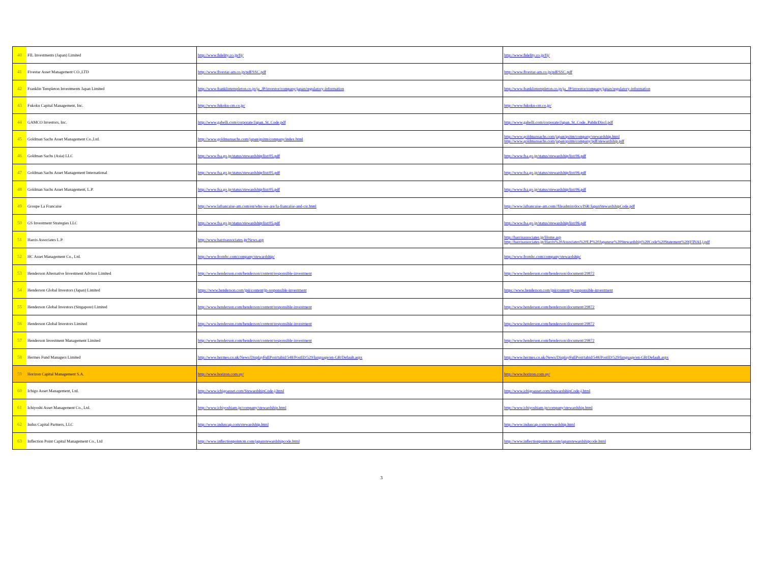| 40 | FIL Investments (Japan) Limited | http://www.fidelity.co.jp/fij/ | http://www.fidelity.co.jp/fij/ |
| 41 | Fivestar Asset Management CO.,LTD | http://www.fivestar-am.co.jp/pdf/SSC.pdf | http://www.fivestar-am.co.jp/pdf/SSC.pdf |
| 42 | Franklin Templeton Investments Japan Limited | http://www.franklintempleton.co.jp/ja_JP/investor/company/japan/regulatory-information | http://www.franklintempleton.co.jp/ja_JP/investor/company/japan/regulatory-information |
| 43 | Fukoku Capital Management, Inc. | http://www.fukoku-cm.co.jp/ | http://www.fukoku-cm.co.jp/ |
| 44 | GAMCO Investors, Inc. | http://www.gabelli.com/corporate/Japan_St_Code.pdf | http://www.gabelli.com/corporate/Japan_St_Code_PublicDiscl.pdf |
| 45 | Goldman Sachs Asset Management Co.,Ltd. | http://www.goldmansachs.com/japan/gsitm/company/index.html | http://www.goldmansachs.com/japan/gsitm/company/stewardship.html http://www.goldmansachs.com/japan/gsitm/company/pdf/stewardship.pdf |
| 46 | Goldman Sachs (Asia) LLC | http://www.fsa.go.jp/status/stewardship/list/05.pdf | http://www.fsa.go.jp/status/stewardship/list/06.pdf |
| 47 | Goldman Sachs Asset Management International | http://www.fsa.go.jp/status/stewardship/list/05.pdf | http://www.fsa.go.jp/status/stewardship/list/06.pdf |
| 48 | Goldman Sachs Asset Management, L.P. | http://www.fsa.go.jp/status/stewardship/list/05.pdf | http://www.fsa.go.jp/status/stewardship/list/06.pdf |
| 49 | Groupe La Francaise | http://www.lafrancaise-am.com/en/who-we-are/la-francaise-and-csr.html | http://www.lafrancaise-am.com//fileadmin/docs/ISR/JapanStewardshipCode.pdf |
| 50 | GS Investment Strategies LLC | http://www.fsa.go.jp/status/stewardship/list/05.pdf | http://www.fsa.go.jp/status/stewardship/list/06.pdf |
| 51 | Harris Associates L.P. | http://www.harrisassociates.jp/News.asp | http://harrisassociates.jp/Home.asp http://harrisassociates.jp/Harris%20Associates%20LP%20Japanese%20Stewardship%20Code%20Statement%20(FINAL).pdf |
| 52 | HC Asset Management Co., Ltd. | http://www.fromhc.com/company/stewardship/ | http://www.fromhc.com/company/stewardship/ |
| 53 | Henderson Alternative Investment Advisor Limited | http://www.henderson.com/henderson/content/responsible-investment | http://www.henderson.com/henderson/document/29872 |
| 54 | Henderson Global Investors (Japan) Limited | https://www.henderson.com/jpii/content/jp-responsible-investment | https://www.henderson.com/jpii/content/jp-responsible-investment |
| 55 | Henderson Global Investors (Singapore) Limited | http://www.henderson.com/henderson/content/responsible-investment | http://www.henderson.com/henderson/document/29872 |
| 56 | Henderson Global Investors Limited | http://www.henderson.com/henderson/content/responsible-investment | http://www.henderson.com/henderson/document/29872 |
| 57 | Henderson Investment Management Limited | http://www.henderson.com/henderson/content/responsible-investment | http://www.henderson.com/henderson/document/29872 |
| 58 | Hermes Fund Managers Limited | http://www.hermes.co.uk/News/DisplayFullPost/tabid/548/PostID/529/language/en-GB/Default.aspx | http://www.hermes.co.uk/News/DisplayFullPost/tabid/548/PostID/529/language/en-GB/Default.aspx |
| 59 | Horizon Capital Management S.A. | http://www.horizon.com.uy/ | http://www.horizon.com.uy/ |
| 60 | Ichigo Asset Management, Ltd. | http://www.ichigoasset.com/StewardshipCode-j.html | http://www.ichigoasset.com/StewardshipCode-j.html |
| 61 | Ichiyoshi Asset Management Co., Ltd. | http://www.ichiyoshiam.jp/company/stewardship.html | http://www.ichiyoshiam.jp/company/stewardship.html |
| 62 | Indus Capital Partners, LLC | http://www.induscap.com/stewardship.html | http://www.induscap.com/stewardship.html |
| 63 | Inflection Point Capital Management Co., Ltd | http://www.inflectionpointcm.com/japanstewardshipcode.html | http://www.inflectionpointcm.com/japanstewardshipcode.html |
3